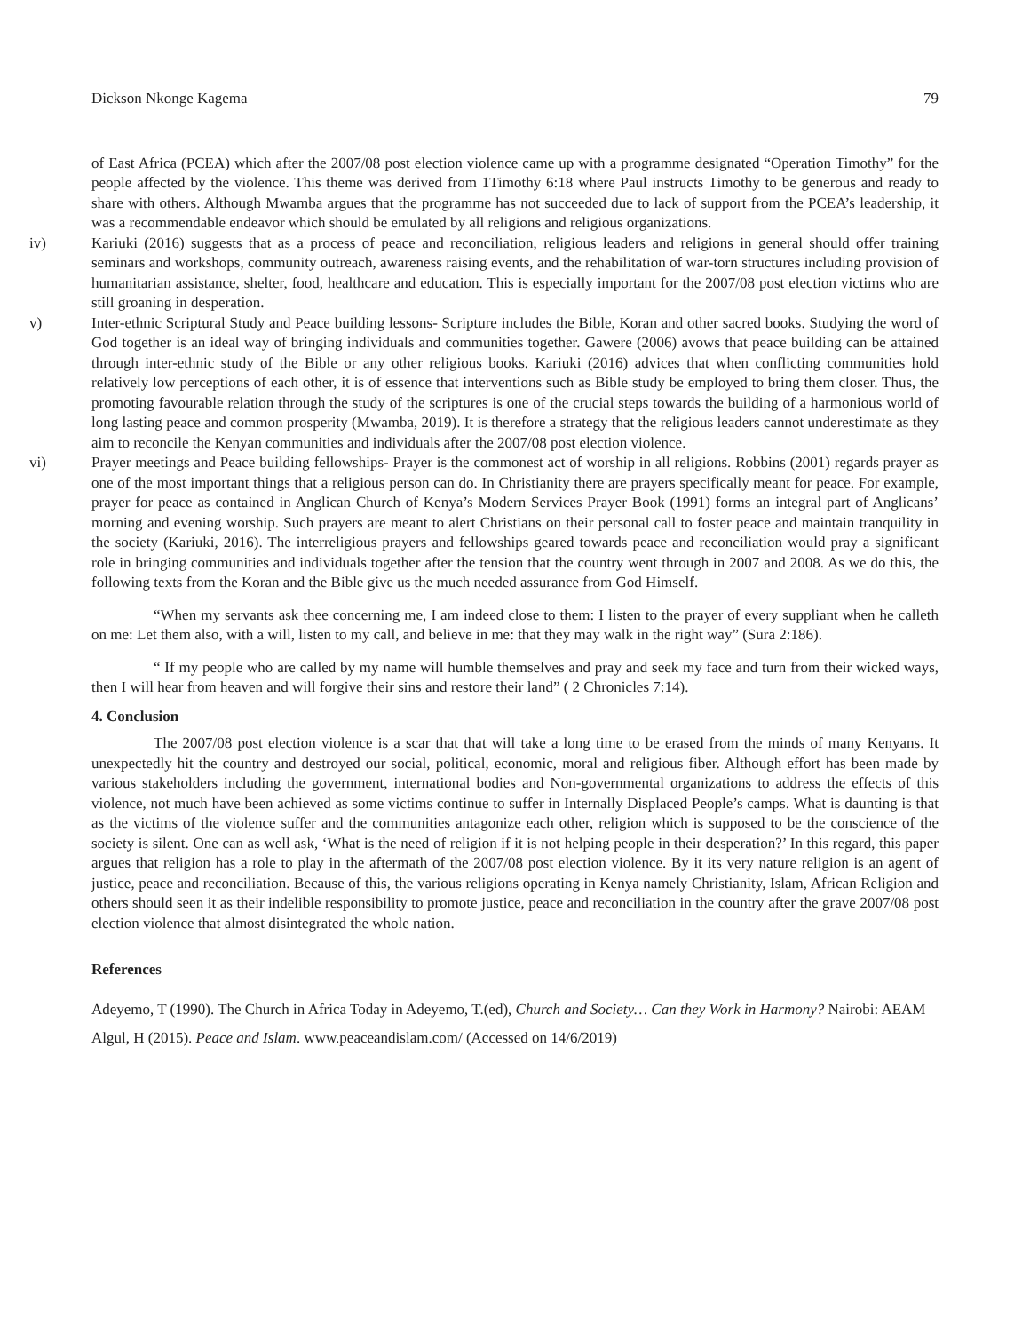Dickson Nkonge Kagema 79
of East Africa (PCEA) which after the 2007/08 post election violence came up with a programme designated “Operation Timothy” for the people affected by the violence. This theme was derived from 1Timothy 6:18 where Paul instructs Timothy to be generous and ready to share with others. Although Mwamba argues that the programme has not succeeded due to lack of support from the PCEA’s leadership, it was a recommendable endeavor which should be emulated by all religions and religious organizations.
iv) Kariuki (2016) suggests that as a process of peace and reconciliation, religious leaders and religions in general should offer training seminars and workshops, community outreach, awareness raising events, and the rehabilitation of war-torn structures including provision of humanitarian assistance, shelter, food, healthcare and education. This is especially important for the 2007/08 post election victims who are still groaning in desperation.
v) Inter-ethnic Scriptural Study and Peace building lessons- Scripture includes the Bible, Koran and other sacred books. Studying the word of God together is an ideal way of bringing individuals and communities together. Gawere (2006) avows that peace building can be attained through inter-ethnic study of the Bible or any other religious books. Kariuki (2016) advices that when conflicting communities hold relatively low perceptions of each other, it is of essence that interventions such as Bible study be employed to bring them closer. Thus, the promoting favourable relation through the study of the scriptures is one of the crucial steps towards the building of a harmonious world of long lasting peace and common prosperity (Mwamba, 2019). It is therefore a strategy that the religious leaders cannot underestimate as they aim to reconcile the Kenyan communities and individuals after the 2007/08 post election violence.
vi) Prayer meetings and Peace building fellowships- Prayer is the commonest act of worship in all religions. Robbins (2001) regards prayer as one of the most important things that a religious person can do. In Christianity there are prayers specifically meant for peace. For example, prayer for peace as contained in Anglican Church of Kenya’s Modern Services Prayer Book (1991) forms an integral part of Anglicans’ morning and evening worship. Such prayers are meant to alert Christians on their personal call to foster peace and maintain tranquility in the society (Kariuki, 2016). The interreligious prayers and fellowships geared towards peace and reconciliation would pray a significant role in bringing communities and individuals together after the tension that the country went through in 2007 and 2008. As we do this, the following texts from the Koran and the Bible give us the much needed assurance from God Himself.
“When my servants ask thee concerning me, I am indeed close to them: I listen to the prayer of every suppliant when he calleth on me: Let them also, with a will, listen to my call, and believe in me: that they may walk in the right way” (Sura 2:186).
“ If my people who are called by my name will humble themselves and pray and seek my face and turn from their wicked ways, then I will hear from heaven and will forgive their sins and restore their land” ( 2 Chronicles 7:14).
4. Conclusion
The 2007/08 post election violence is a scar that that will take a long time to be erased from the minds of many Kenyans. It unexpectedly hit the country and destroyed our social, political, economic, moral and religious fiber. Although effort has been made by various stakeholders including the government, international bodies and Non-governmental organizations to address the effects of this violence, not much have been achieved as some victims continue to suffer in Internally Displaced People’s camps. What is daunting is that as the victims of the violence suffer and the communities antagonize each other, religion which is supposed to be the conscience of the society is silent. One can as well ask, ‘What is the need of religion if it is not helping people in their desperation?’ In this regard, this paper argues that religion has a role to play in the aftermath of the 2007/08 post election violence. By it its very nature religion is an agent of justice, peace and reconciliation. Because of this, the various religions operating in Kenya namely Christianity, Islam, African Religion and others should seen it as their indelible responsibility to promote justice, peace and reconciliation in the country after the grave 2007/08 post election violence that almost disintegrated the whole nation.
References
Adeyemo, T (1990). The Church in Africa Today in Adeyemo, T.(ed), Church and Society… Can they Work in Harmony? Nairobi: AEAM
Algul, H (2015). Peace and Islam. www.peaceandislam.com/ (Accessed on 14/6/2019)